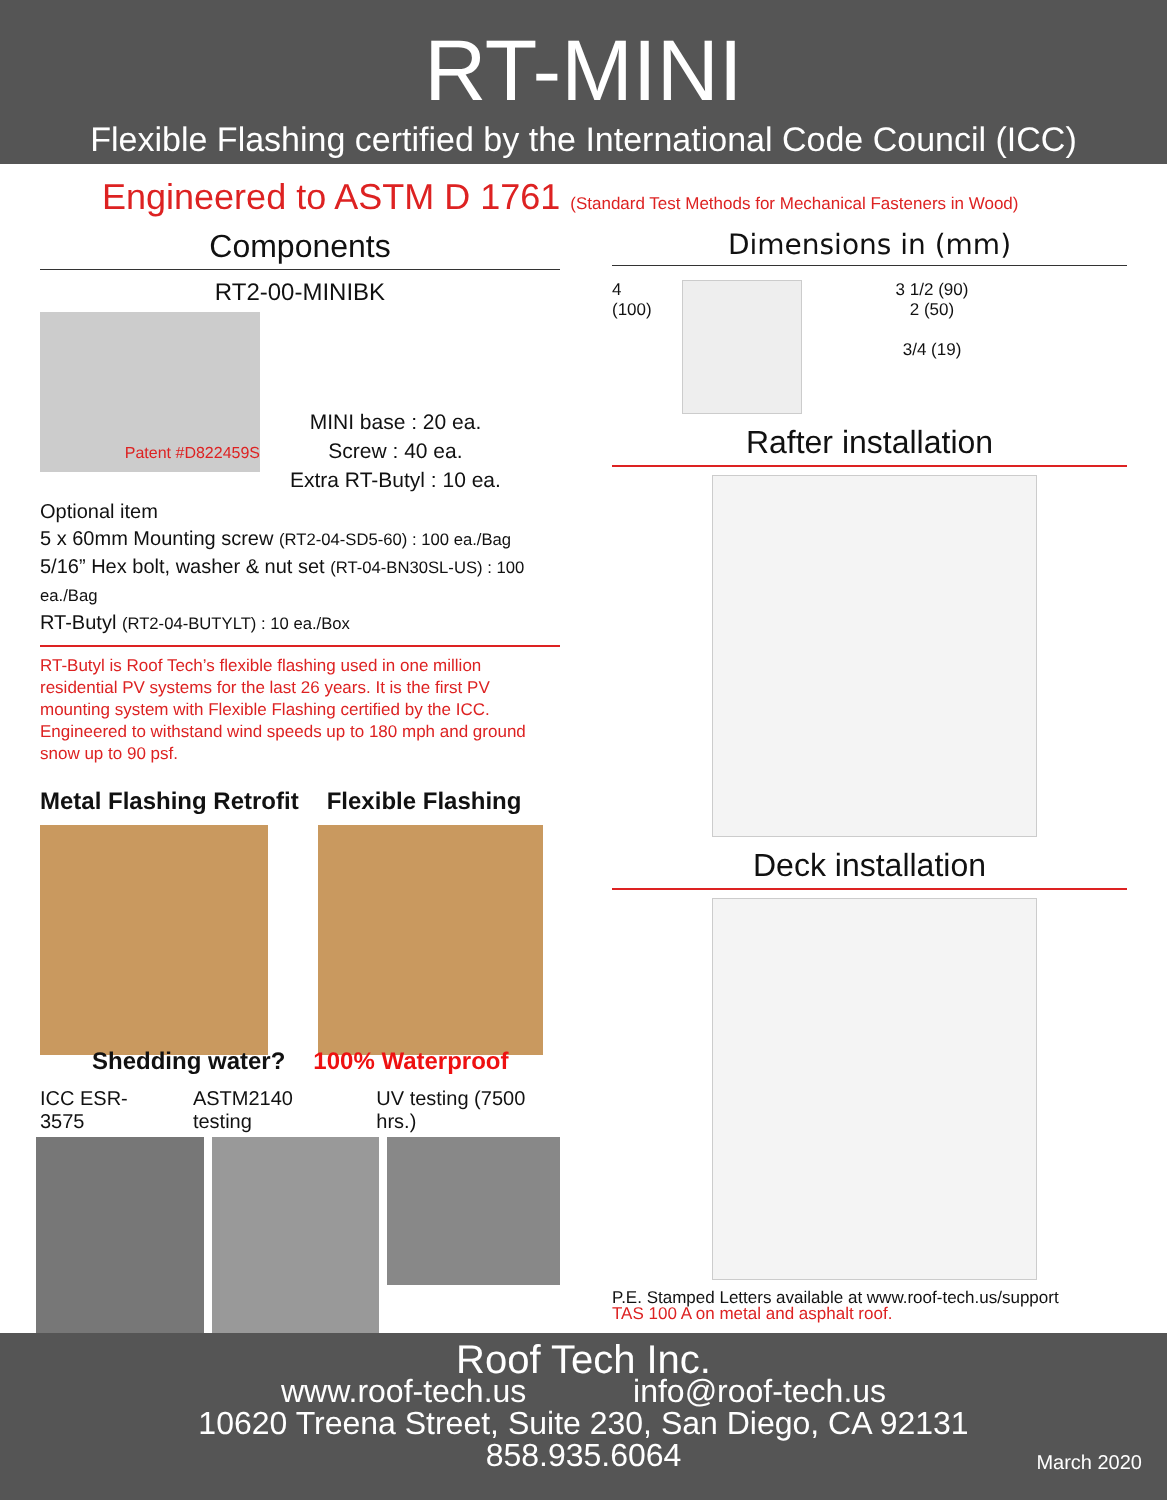RT-MINI
Flexible Flashing certified by the International Code Council (ICC)
Engineered to ASTM D 1761 (Standard Test Methods for Mechanical Fasteners in Wood)
Components
RT2-00-MINIBK
Patent #D822459S
MINI base : 20 ea.
Screw : 40 ea.
Extra RT-Butyl : 10 ea.
Optional item
5 x 60mm Mounting screw (RT2-04-SD5-60) : 100 ea./Bag
5/16” Hex bolt, washer & nut set (RT-04-BN30SL-US) : 100 ea./Bag
RT-Butyl (RT2-04-BUTYLT) : 10 ea./Box
RT-Butyl is Roof Tech’s flexible flashing used in one million residential PV systems for the last 26 years. It is the first PV mounting system with Flexible Flashing certified by the ICC. Engineered to withstand wind speeds up to 180 mph and ground snow up to 90 psf.
Metal Flashing Retrofit Flexible Flashing
Shedding water? 100% Waterproof
ICC ESR-3575 ASTM2140 testing UV testing (7500 hrs.)
Dimensions in (mm)
4 (100)
3 1/2 (90)
2 (50)
3/4 (19)
Rafter installation
Deck installation
P.E. Stamped Letters available at www.roof-tech.us/support
TAS 100 A on metal and asphalt roof.
Roof Tech Inc.
www.roof-tech.us info@roof-tech.us
10620 Treena Street, Suite 230, San Diego, CA 92131
858.935.6064
March 2020